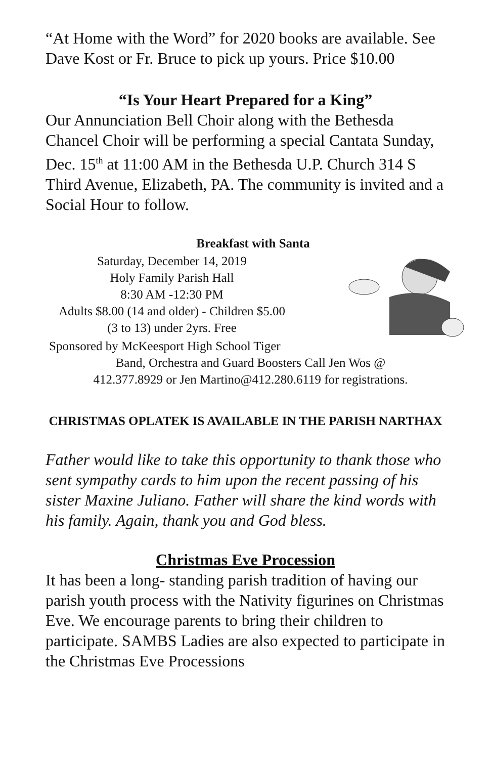“At Home with the Word” for 2020 books are available. See Dave Kost or Fr. Bruce to pick up yours. Price $10.00
“Is Your Heart Prepared for a King”
Our Annunciation Bell Choir along with the Bethesda Chancel Choir will be performing a special Cantata Sunday, Dec. 15<sup>th</sup> at 11:00 AM in the Bethesda U.P. Church 314 S Third Avenue, Elizabeth, PA. The community is invited and a Social Hour to follow.
Breakfast with Santa
Saturday, December 14, 2019
Holy Family Parish Hall
8:30 AM -12:30 PM
Adults $8.00 (14 and older) - Children $5.00
(3 to 13) under 2yrs. Free
Sponsored by McKeesport High School Tiger
Band, Orchestra and Guard Boosters Call Jen Wos @
412.377.8929 or Jen Martino@412.280.6119 for registrations.
CHRISTMAS OPLATEK IS AVAILABLE IN THE PARISH NARTHAX
Father would like to take this opportunity to thank those who sent sympathy cards to him upon the recent passing of his sister Maxine Juliano. Father will share the kind words with his family. Again, thank you and God bless.
Christmas Eve Procession
It has been a long- standing parish tradition of having our parish youth process with the Nativity figurines on Christmas Eve. We encourage parents to bring their children to participate. SAMBS Ladies are also expected to participate in the Christmas Eve Processions